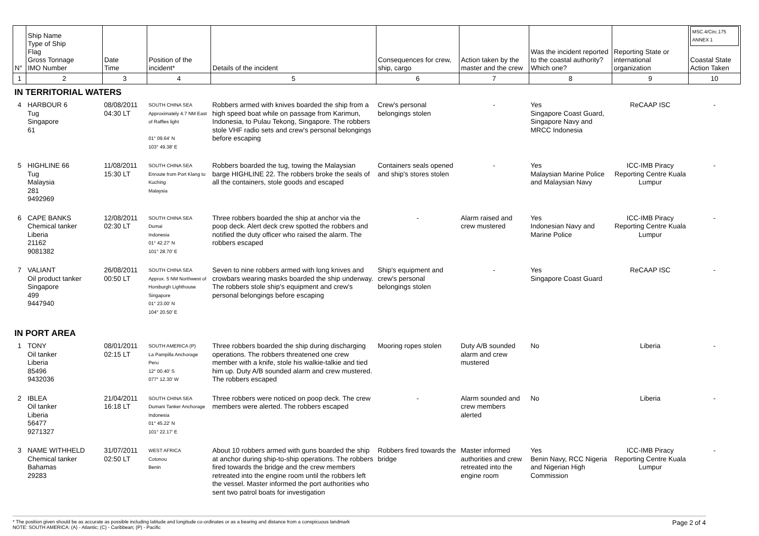| N° | Ship Name Type of Ship Flag Gross Tonnage IMO Number | Date Time | Position of the incident* | Details of the incident | Consequences for crew, ship, cargo | Action taken by the master and the crew | Was the incident reported to the coastal authority? Which one? | Reporting State or international organization | MSC.4/Circ.175 ANNEX 1 Coastal State Action Taken |
| 1 | 2 | 3 | 4 | 5 | 6 | 7 | 8 | 9 | 10 |
| IN TERRITORIAL WATERS | | | | | | | | | |
| 4 | HARBOUR 6 Tug Singapore 61 | 08/08/2011 04:30 LT | SOUTH CHINA SEA Approximately 4.7 NM East of Raffles light 01° 09.64' N 103° 49.38' E | Robbers armed with knives boarded the ship from a high speed boat while on passage from Karimun, Indonesia, to Pulau Tekong, Singapore. The robbers stole VHF radio sets and crew's personal belongings before escaping | Crew's personal belongings stolen | - | Yes Singapore Coast Guard, Singapore Navy and MRCC Indonesia | ReCAAP ISC | - |
| 5 | HIGHLINE 66 Tug Malaysia 281 9492969 | 11/08/2011 15:30 LT | SOUTH CHINA SEA Enroute from Port Klang to Kuching Malaysia | Robbers boarded the tug, towing the Malaysian barge HIGHLINE 22. The robbers broke the seals of all the containers, stole goods and escaped | Containers seals opened and ship's stores stolen | - | Yes Malaysian Marine Police and Malaysian Navy | ICC-IMB Piracy Reporting Centre Kuala Lumpur | - |
| 6 | CAPE BANKS Chemical tanker Liberia 21162 9081382 | 12/08/2011 02:30 LT | SOUTH CHINA SEA Dumai Indonesia 01° 42.27' N 101° 28.70' E | Three robbers boarded the ship at anchor via the poop deck. Alert deck crew spotted the robbers and notified the duty officer who raised the alarm. The robbers escaped | - | Alarm raised and crew mustered | Yes Indonesian Navy and Marine Police | ICC-IMB Piracy Reporting Centre Kuala Lumpur | - |
| 7 | VALIANT Oil product tanker Singapore 499 9447940 | 26/08/2011 00:50 LT | SOUTH CHINA SEA Approx. 5 NM Northwest of Horsburgh Lighthouse Singapore 01° 23.00' N 104° 20.50' E | Seven to nine robbers armed with long knives and crowbars wearing masks boarded the ship underway. The robbers stole ship's equipment and crew's personal belongings before escaping | Ship's equipment and crew's personal belongings stolen | - | Yes Singapore Coast Guard | ReCAAP ISC | - |
| IN PORT AREA | | | | | | | | | |
| 1 | TONY Oil tanker Liberia 85496 9432036 | 08/01/2011 02:15 LT | SOUTH AMERICA (P) La Pampilla Anchorage Peru 12° 00.40' S 077° 12.30' W | Three robbers boarded the ship during discharging operations. The robbers threatened one crew member with a knife, stole his walkie-talkie and tied him up. Duty A/B sounded alarm and crew mustered. The robbers escaped | Mooring ropes stolen | Duty A/B sounded alarm and crew mustered | No | Liberia | - |
| 2 | IBLEA Oil tanker Liberia 56477 9271327 | 21/04/2011 16:18 LT | SOUTH CHINA SEA Dumani Tanker Anchorage Indonesia 01° 45.22' N 101° 22.17' E | Three robbers were noticed on poop deck. The crew members were alerted. The robbers escaped | - | Alarm sounded and crew members alerted | No | Liberia | - |
| 3 | NAME WITHHELD Chemical tanker Bahamas 29283 | 31/07/2011 02:50 LT | WEST AFRICA Cotonou Benin | About 10 robbers armed with guns boarded the ship at anchor during ship-to-ship operations. The robbers fired towards the bridge and the crew members retreated into the engine room until the robbers left the vessel. Master informed the port authorities who sent two patrol boats for investigation | Robbers fired towards the bridge | Master informed authorities and crew retreated into the engine room | Yes Benin Navy, RCC Nigeria and Nigerian High Commission | ICC-IMB Piracy Reporting Centre Kuala Lumpur | - |
* The position given should be as accurate as possible including latitude and longitude co-ordinates or as a bearing and distance from a conspicuous landmark
NOTE: SOUTH AMERICA: (A) - Atlantic; (C) - Caribbean; (P) - Pacific
Page 2 of 4